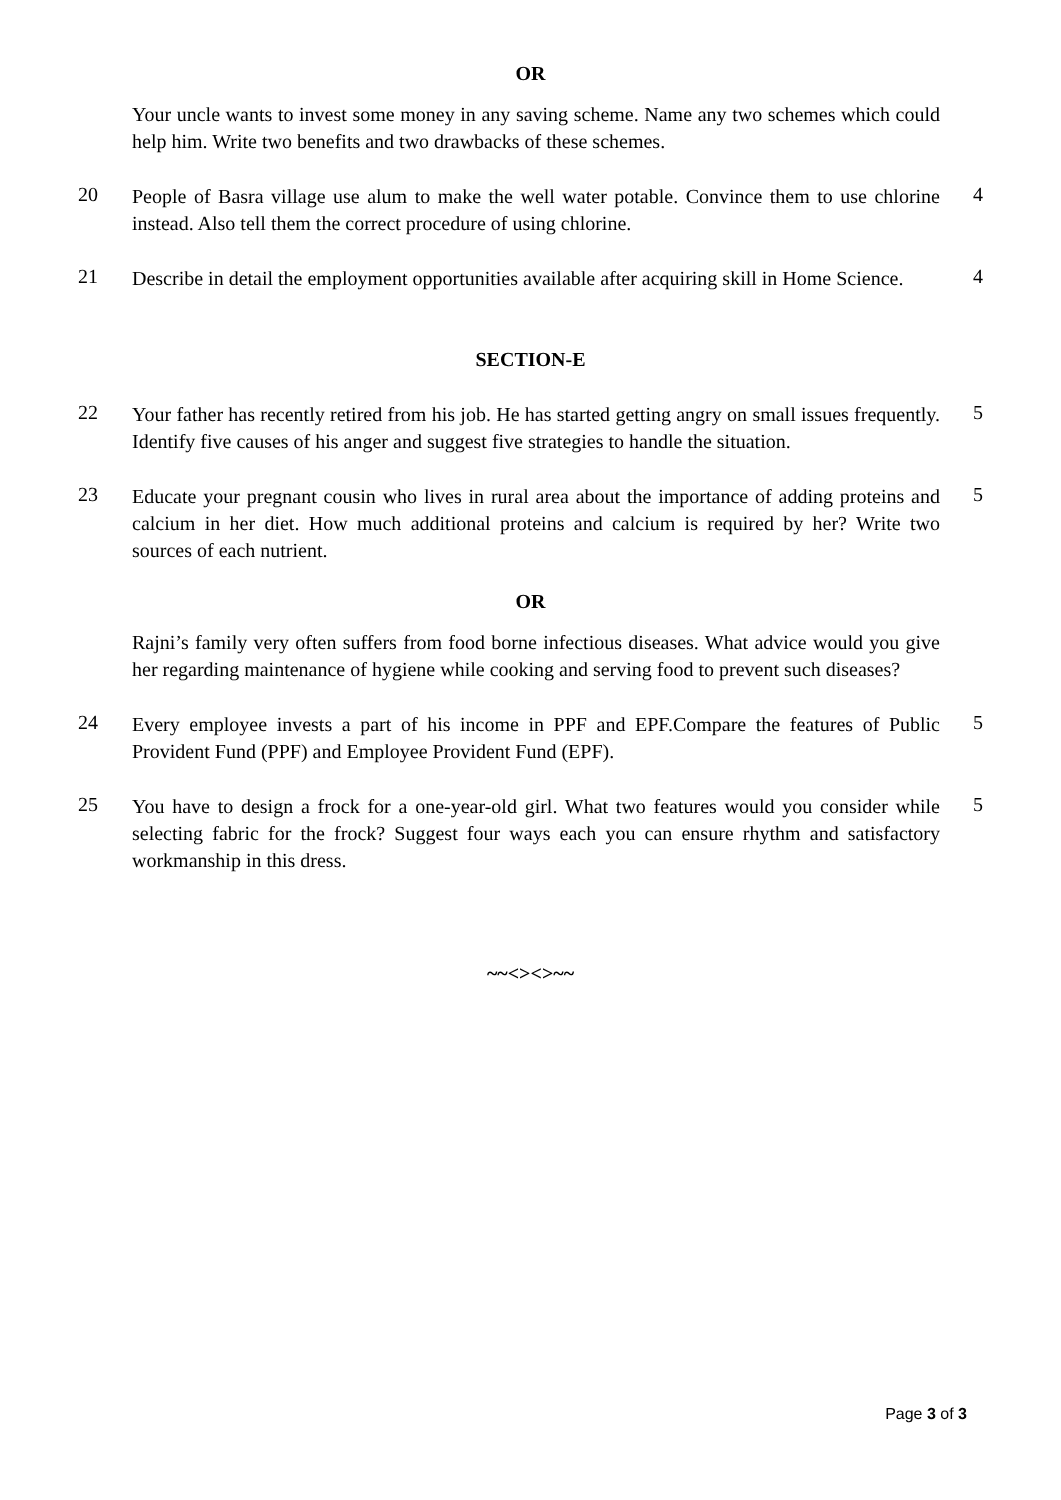OR
Your uncle wants to invest some money in any saving scheme. Name any two schemes which could help him. Write two benefits and two drawbacks of these schemes.
20
People of Basra village use alum to make the well water potable. Convince them to use chlorine instead. Also tell them the correct procedure of using chlorine.
4
21
Describe in detail the employment opportunities available after acquiring skill in Home Science.
4
SECTION-E
22
Your father has recently retired from his job. He has started getting angry on small issues frequently. Identify five causes of his anger and suggest five strategies to handle the situation.
5
23
Educate your pregnant cousin who lives in rural area about the importance of adding proteins and calcium in her diet. How much additional proteins and calcium is required by her? Write two sources of each nutrient.
5
OR
Rajni’s family very often suffers from food borne infectious diseases. What advice would you give her regarding maintenance of hygiene while cooking and serving food to prevent such diseases?
24
Every employee invests a part of his income in PPF and EPF.Compare the features of Public Provident Fund (PPF) and Employee Provident Fund (EPF).
5
25
You have to design a frock for a one-year-old girl. What two features would you consider while selecting fabric for the frock? Suggest four ways each you can ensure rhythm and satisfactory workmanship in this dress.
5
~~<><>~~
Page 3 of 3